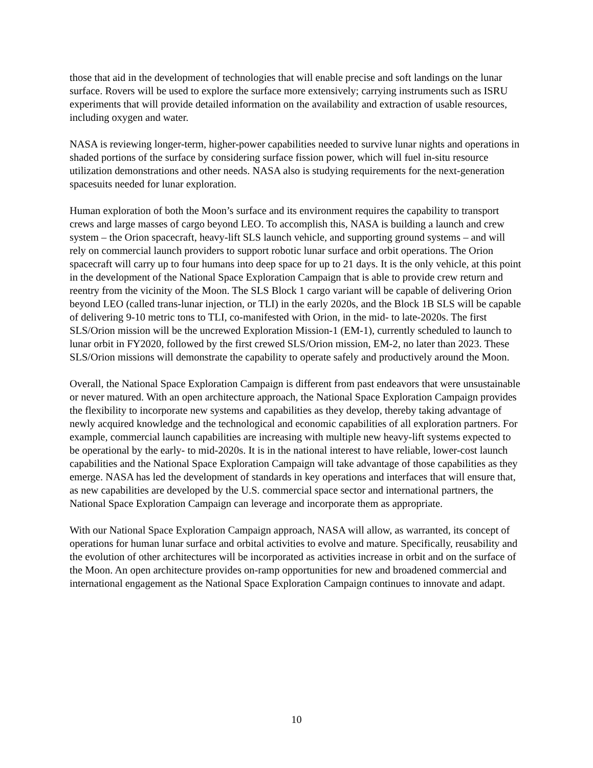those that aid in the development of technologies that will enable precise and soft landings on the lunar surface. Rovers will be used to explore the surface more extensively; carrying instruments such as ISRU experiments that will provide detailed information on the availability and extraction of usable resources, including oxygen and water.
NASA is reviewing longer-term, higher-power capabilities needed to survive lunar nights and operations in shaded portions of the surface by considering surface fission power, which will fuel in-situ resource utilization demonstrations and other needs. NASA also is studying requirements for the next-generation spacesuits needed for lunar exploration.
Human exploration of both the Moon’s surface and its environment requires the capability to transport crews and large masses of cargo beyond LEO. To accomplish this, NASA is building a launch and crew system – the Orion spacecraft, heavy-lift SLS launch vehicle, and supporting ground systems – and will rely on commercial launch providers to support robotic lunar surface and orbit operations. The Orion spacecraft will carry up to four humans into deep space for up to 21 days. It is the only vehicle, at this point in the development of the National Space Exploration Campaign that is able to provide crew return and reentry from the vicinity of the Moon. The SLS Block 1 cargo variant will be capable of delivering Orion beyond LEO (called trans-lunar injection, or TLI) in the early 2020s, and the Block 1B SLS will be capable of delivering 9-10 metric tons to TLI, co-manifested with Orion, in the mid- to late-2020s. The first SLS/Orion mission will be the uncrewed Exploration Mission-1 (EM-1), currently scheduled to launch to lunar orbit in FY2020, followed by the first crewed SLS/Orion mission, EM-2, no later than 2023. These SLS/Orion missions will demonstrate the capability to operate safely and productively around the Moon.
Overall, the National Space Exploration Campaign is different from past endeavors that were unsustainable or never matured. With an open architecture approach, the National Space Exploration Campaign provides the flexibility to incorporate new systems and capabilities as they develop, thereby taking advantage of newly acquired knowledge and the technological and economic capabilities of all exploration partners. For example, commercial launch capabilities are increasing with multiple new heavy-lift systems expected to be operational by the early- to mid-2020s. It is in the national interest to have reliable, lower-cost launch capabilities and the National Space Exploration Campaign will take advantage of those capabilities as they emerge. NASA has led the development of standards in key operations and interfaces that will ensure that, as new capabilities are developed by the U.S. commercial space sector and international partners, the National Space Exploration Campaign can leverage and incorporate them as appropriate.
With our National Space Exploration Campaign approach, NASA will allow, as warranted, its concept of operations for human lunar surface and orbital activities to evolve and mature. Specifically, reusability and the evolution of other architectures will be incorporated as activities increase in orbit and on the surface of the Moon. An open architecture provides on-ramp opportunities for new and broadened commercial and international engagement as the National Space Exploration Campaign continues to innovate and adapt.
10